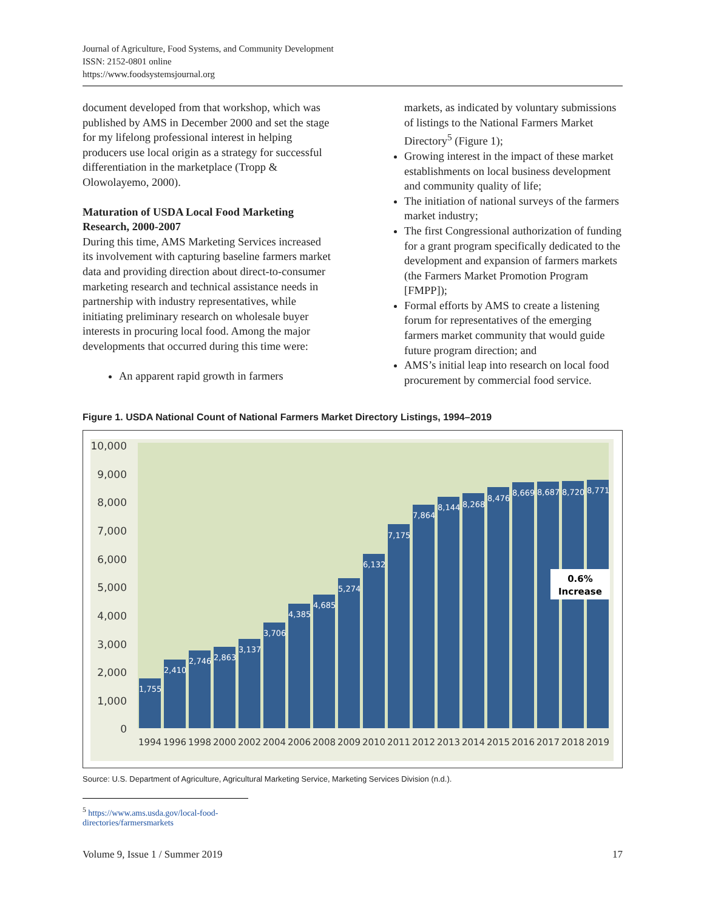Journal of Agriculture, Food Systems, and Community Development
ISSN: 2152-0801 online
https://www.foodsystemsjournal.org
document developed from that workshop, which was published by AMS in December 2000 and set the stage for my lifelong professional interest in helping producers use local origin as a strategy for successful differentiation in the marketplace (Tropp & Olowolayemo, 2000).
Maturation of USDA Local Food Marketing Research, 2000-2007
During this time, AMS Marketing Services increased its involvement with capturing baseline farmers market data and providing direction about direct-to-consumer marketing research and technical assistance needs in partnership with industry representatives, while initiating preliminary research on wholesale buyer interests in procuring local food. Among the major developments that occurred during this time were:
An apparent rapid growth in farmers
markets, as indicated by voluntary submissions of listings to the National Farmers Market Directory<sup>5</sup> (Figure 1);
Growing interest in the impact of these market establishments on local business development and community quality of life;
The initiation of national surveys of the farmers market industry;
The first Congressional authorization of funding for a grant program specifically dedicated to the development and expansion of farmers markets (the Farmers Market Promotion Program [FMPP]);
Formal efforts by AMS to create a listening forum for representatives of the emerging farmers market community that would guide future program direction; and
AMS’s initial leap into research on local food procurement by commercial food service.
Figure 1. USDA National Count of National Farmers Market Directory Listings, 1994–2019
10,000
9,000
8,000
7,000
6,000
5,000
4,000
3,000
2,000
1,000
0
1,755
2,410
2,746
2,863
3,137
3,706
4,385
4,685
5,274
6,132
7,175
7,864
8,144
8,268
8,476
8,669
8,687
8,720
8,771
0.6%
Increase
1994
1996
1998
2000
2002
2004
2006
2008
2009
2010
2011
2012
2013
2014
2015
2016
2017
2018
2019
Source: U.S. Department of Agriculture, Agricultural Marketing Service, Marketing Services Division (n.d.).
<sup>5</sup> https://www.ams.usda.gov/local-food-directories/farmersmarkets
Volume 9, Issue 1 / Summer 2019 17